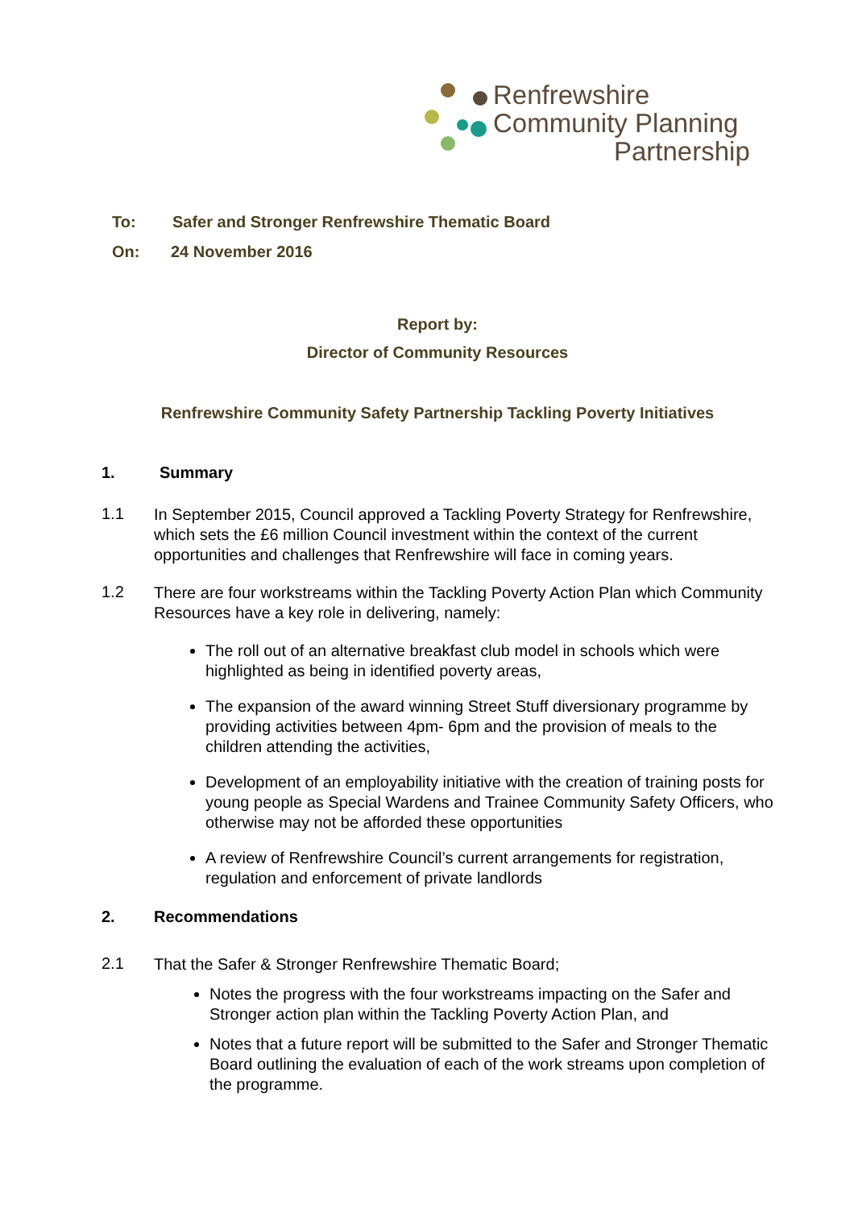Renfrewshire
Community Planning
Partnership
To: Safer and Stronger Renfrewshire Thematic Board
On: 24 November 2016
Report by:
Director of Community Resources
Renfrewshire Community Safety Partnership Tackling Poverty Initiatives
1. Summary
1.1
In September 2015, Council approved a Tackling Poverty Strategy for Renfrewshire, which sets the £6 million Council investment within the context of the current opportunities and challenges that Renfrewshire will face in coming years.
1.2
There are four workstreams within the Tackling Poverty Action Plan which Community Resources have a key role in delivering, namely:
The roll out of an alternative breakfast club model in schools which were highlighted as being in identified poverty areas,
The expansion of the award winning Street Stuff diversionary programme by providing activities between 4pm- 6pm and the provision of meals to the children attending the activities,
Development of an employability initiative with the creation of training posts for young people as Special Wardens and Trainee Community Safety Officers, who otherwise may not be afforded these opportunities
A review of Renfrewshire Council’s current arrangements for registration, regulation and enforcement of private landlords
2. Recommendations
2.1
That the Safer & Stronger Renfrewshire Thematic Board;
Notes the progress with the four workstreams impacting on the Safer and Stronger action plan within the Tackling Poverty Action Plan, and
Notes that a future report will be submitted to the Safer and Stronger Thematic Board outlining the evaluation of each of the work streams upon completion of the programme.